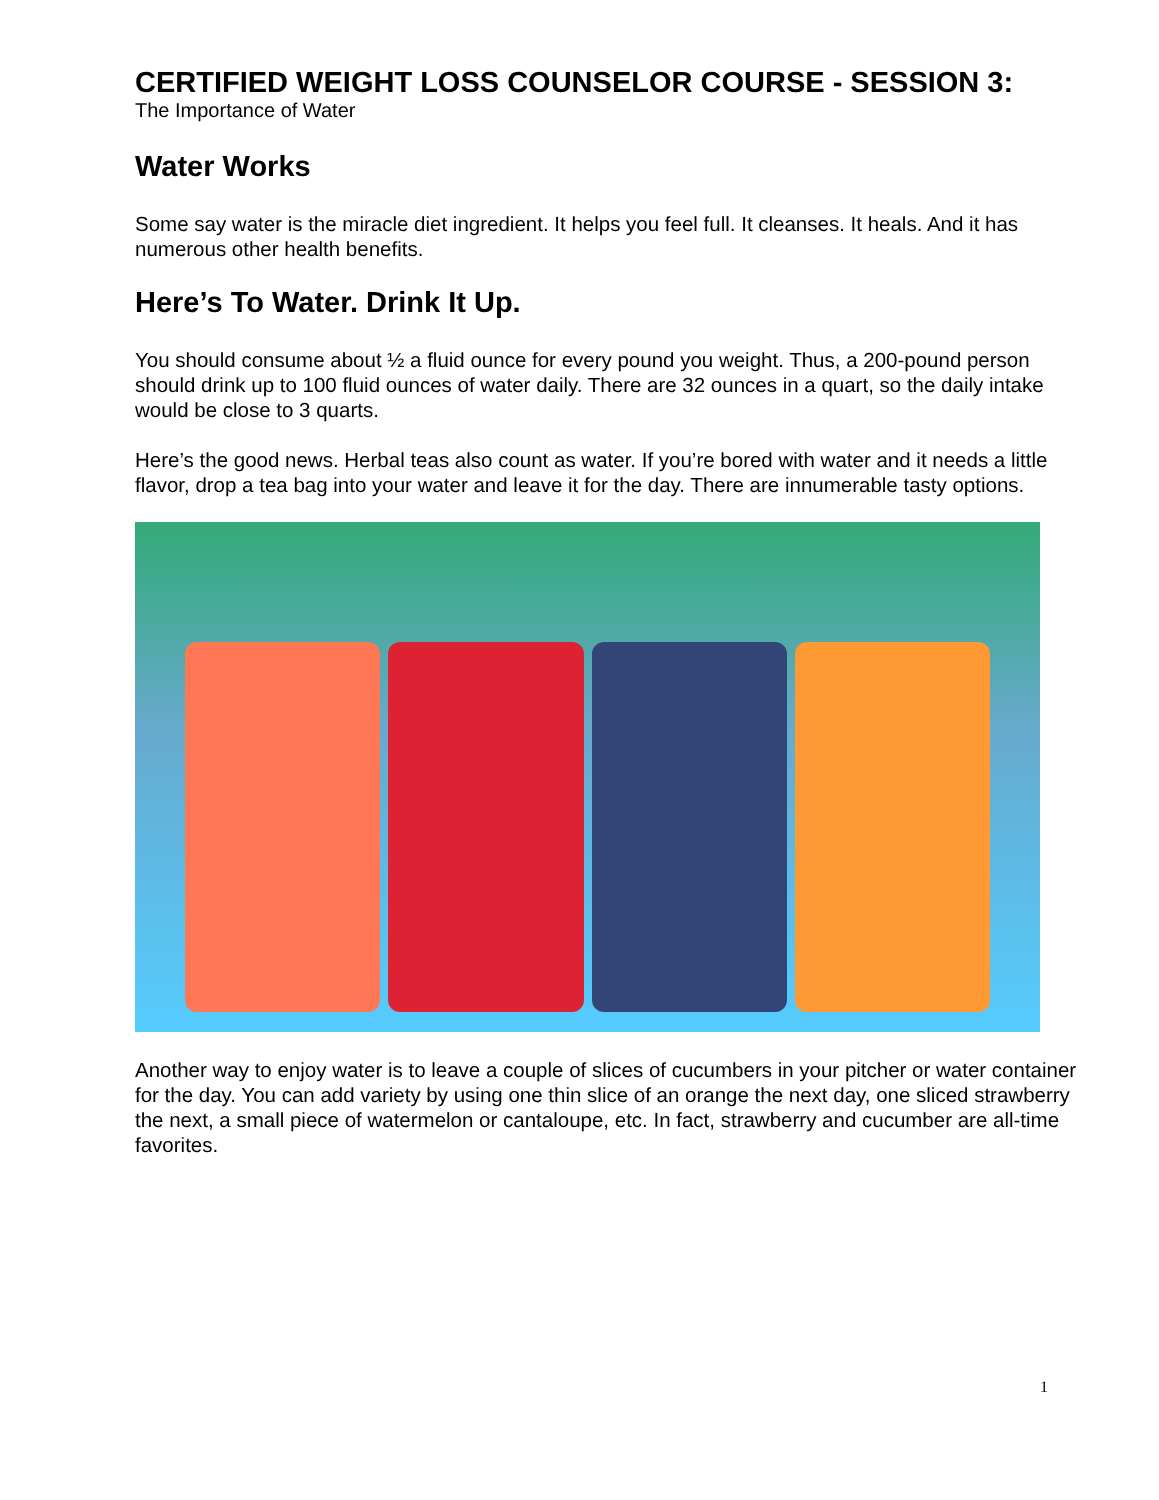CERTIFIED WEIGHT LOSS COUNSELOR COURSE - SESSION 3:
The Importance of Water
Water Works
Some say water is the miracle diet ingredient. It helps you feel full. It cleanses. It heals. And it has numerous other health benefits.
Here’s To Water. Drink It Up.
You should consume about ½ a fluid ounce for every pound you weight. Thus, a 200-pound person should drink up to 100 fluid ounces of water daily. There are 32 ounces in a quart, so the daily intake would be close to 3 quarts.
Here’s the good news. Herbal teas also count as water. If you’re bored with water and it needs a little flavor, drop a tea bag into your water and leave it for the day. There are innumerable tasty options.
Another way to enjoy water is to leave a couple of slices of cucumbers in your pitcher or water container for the day. You can add variety by using one thin slice of an orange the next day, one sliced strawberry the next, a small piece of watermelon or cantaloupe, etc. In fact, strawberry and cucumber are all-time favorites.
1